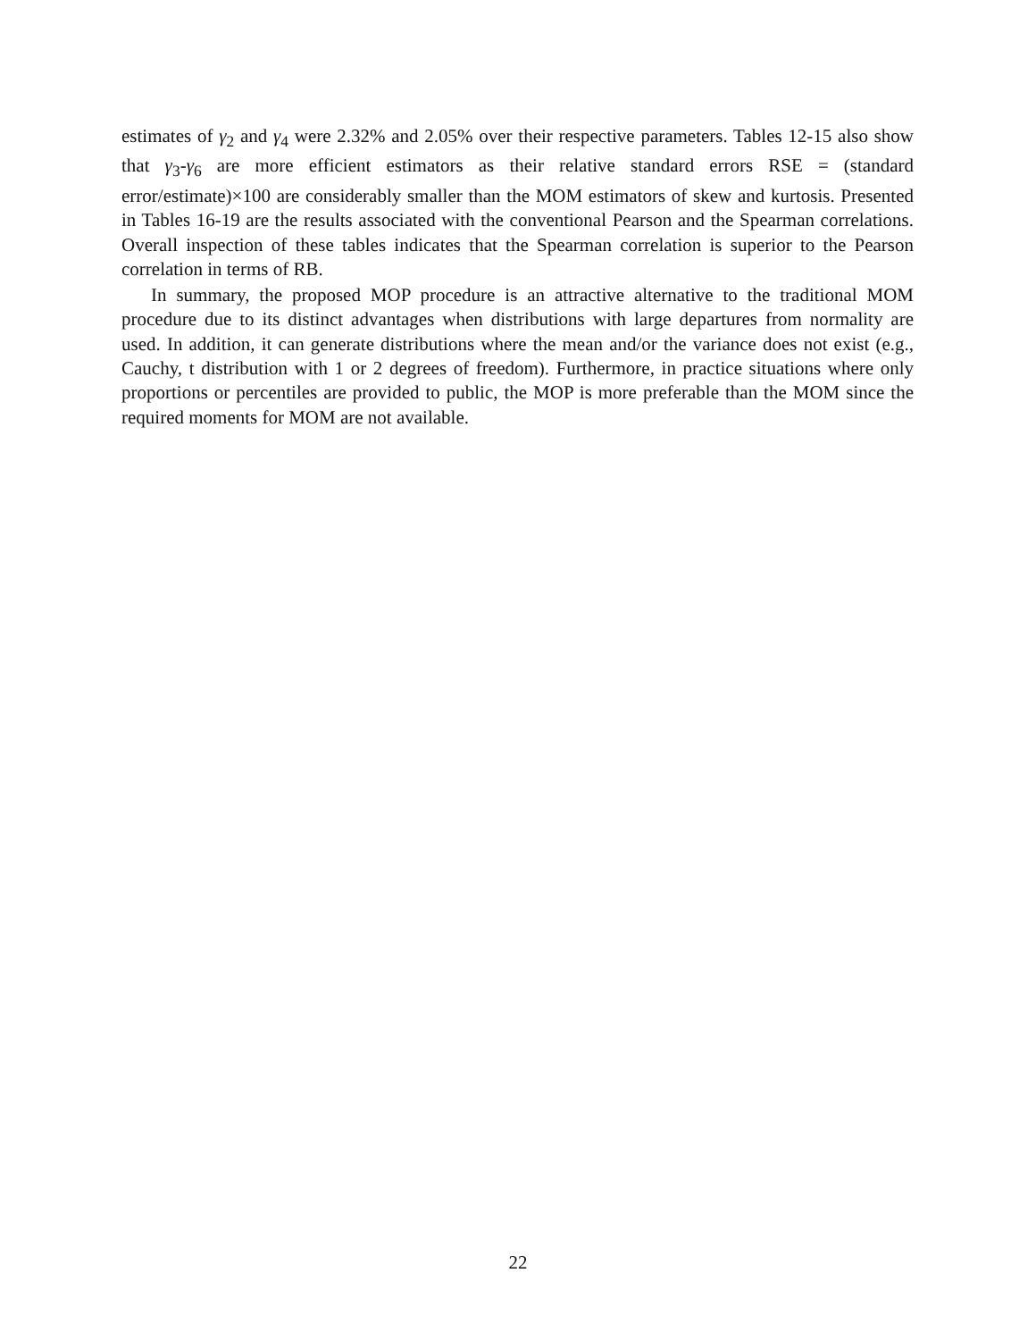estimates of γ<sub>2</sub> and γ<sub>4</sub> were 2.32% and 2.05% over their respective parameters. Tables 12-15 also show that γ<sub>3</sub>-γ<sub>6</sub> are more efficient estimators as their relative standard errors RSE = (standard error/estimate)×100 are considerably smaller than the MOM estimators of skew and kurtosis. Presented in Tables 16-19 are the results associated with the conventional Pearson and the Spearman correlations. Overall inspection of these tables indicates that the Spearman correlation is superior to the Pearson correlation in terms of RB.
In summary, the proposed MOP procedure is an attractive alternative to the traditional MOM procedure due to its distinct advantages when distributions with large departures from normality are used. In addition, it can generate distributions where the mean and/or the variance does not exist (e.g., Cauchy, t distribution with 1 or 2 degrees of freedom). Furthermore, in practice situations where only proportions or percentiles are provided to public, the MOP is more preferable than the MOM since the required moments for MOM are not available.
22